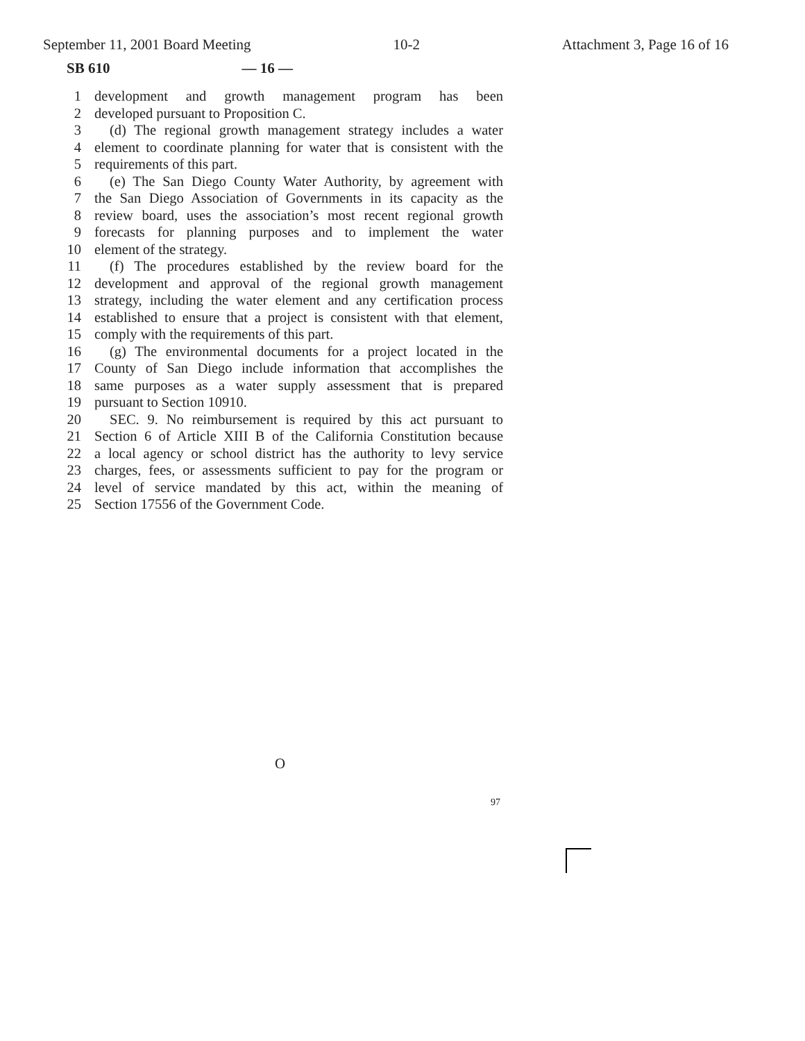September 11, 2001 Board Meeting 10-2 Attachment 3, Page 16 of 16
SB 610 — 16 —
1 development and growth management program has been
2 developed pursuant to Proposition C.
3 (d) The regional growth management strategy includes a water
4 element to coordinate planning for water that is consistent with the
5 requirements of this part.
6 (e) The San Diego County Water Authority, by agreement with
7 the San Diego Association of Governments in its capacity as the
8 review board, uses the association’s most recent regional growth
9 forecasts for planning purposes and to implement the water
10 element of the strategy.
11 (f) The procedures established by the review board for the
12 development and approval of the regional growth management
13 strategy, including the water element and any certification process
14 established to ensure that a project is consistent with that element,
15 comply with the requirements of this part.
16 (g) The environmental documents for a project located in the
17 County of San Diego include information that accomplishes the
18 same purposes as a water supply assessment that is prepared
19 pursuant to Section 10910.
20 SEC. 9. No reimbursement is required by this act pursuant to
21 Section 6 of Article XIII B of the California Constitution because
22 a local agency or school district has the authority to levy service
23 charges, fees, or assessments sufficient to pay for the program or
24 level of service mandated by this act, within the meaning of
25 Section 17556 of the Government Code.
O
97